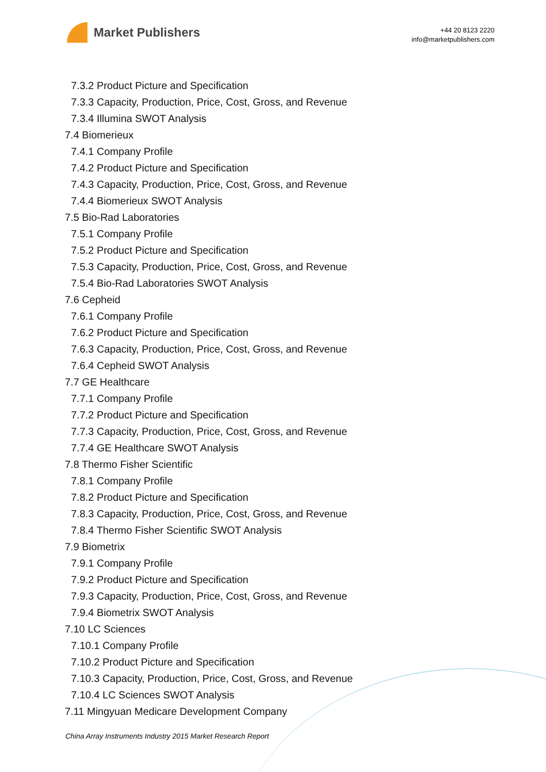Market Publishers
+44 20 8123 2220
info@marketpublishers.com
7.3.2 Product Picture and Specification
7.3.3 Capacity, Production, Price, Cost, Gross, and Revenue
7.3.4 Illumina SWOT Analysis
7.4 Biomerieux
7.4.1 Company Profile
7.4.2 Product Picture and Specification
7.4.3 Capacity, Production, Price, Cost, Gross, and Revenue
7.4.4 Biomerieux SWOT Analysis
7.5 Bio-Rad Laboratories
7.5.1 Company Profile
7.5.2 Product Picture and Specification
7.5.3 Capacity, Production, Price, Cost, Gross, and Revenue
7.5.4 Bio-Rad Laboratories SWOT Analysis
7.6 Cepheid
7.6.1 Company Profile
7.6.2 Product Picture and Specification
7.6.3 Capacity, Production, Price, Cost, Gross, and Revenue
7.6.4 Cepheid SWOT Analysis
7.7 GE Healthcare
7.7.1 Company Profile
7.7.2 Product Picture and Specification
7.7.3 Capacity, Production, Price, Cost, Gross, and Revenue
7.7.4 GE Healthcare SWOT Analysis
7.8 Thermo Fisher Scientific
7.8.1 Company Profile
7.8.2 Product Picture and Specification
7.8.3 Capacity, Production, Price, Cost, Gross, and Revenue
7.8.4 Thermo Fisher Scientific SWOT Analysis
7.9 Biometrix
7.9.1 Company Profile
7.9.2 Product Picture and Specification
7.9.3 Capacity, Production, Price, Cost, Gross, and Revenue
7.9.4 Biometrix SWOT Analysis
7.10 LC Sciences
7.10.1 Company Profile
7.10.2 Product Picture and Specification
7.10.3 Capacity, Production, Price, Cost, Gross, and Revenue
7.10.4 LC Sciences SWOT Analysis
7.11 Mingyuan Medicare Development Company
China Array Instruments Industry 2015 Market Research Report